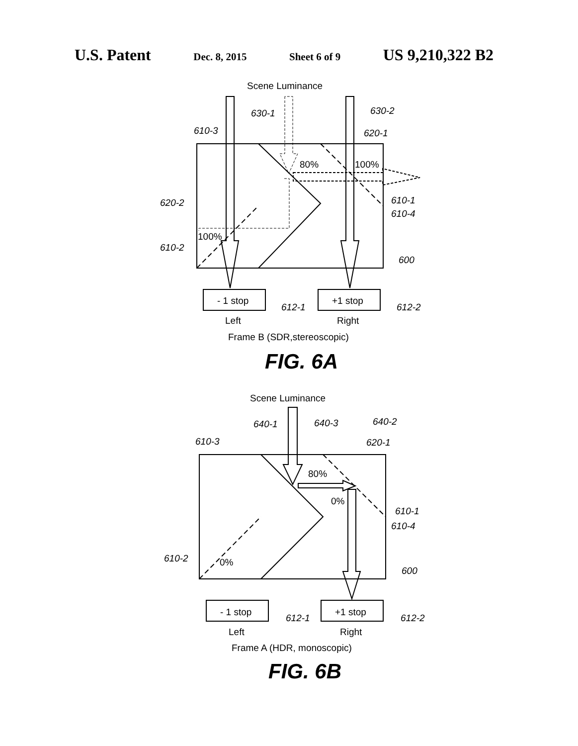U.S. Patent Dec. 8, 2015 Sheet 6 of 9 US 9,210,322 B2
630-1
630-2
610-3
620-1
620-2
610-1
610-4
610-2
600
612-1
612-2
640-1
640-3
640-2
610-3
620-1
610-1
610-4
610-2
600
612-1
612-2
Scene Luminance
80%
100%
100%
- 1 stop
+1 stop
Left
Right
Frame B (SDR,stereoscopic)
FIG. 6A
Scene Luminance
80%
0%
0%
- 1 stop
+1 stop
Left
Right
Frame A (HDR, monoscopic)
FIG. 6B